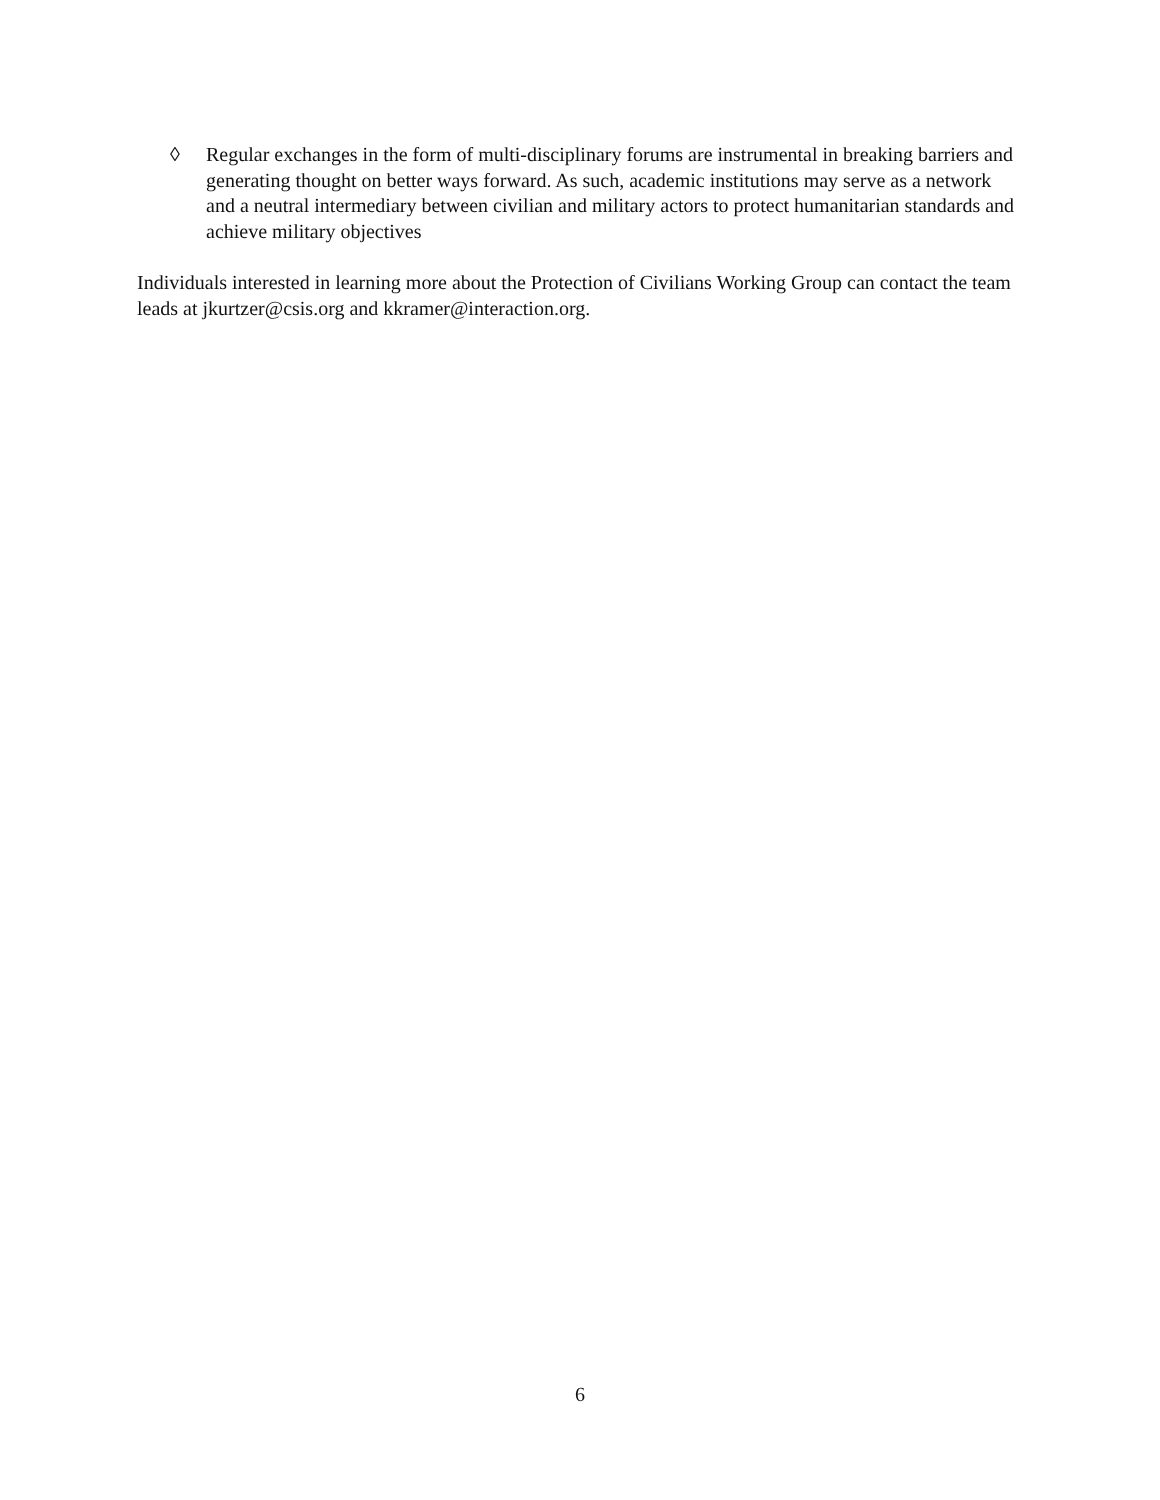◊ Regular exchanges in the form of multi-disciplinary forums are instrumental in breaking barriers and generating thought on better ways forward. As such, academic institutions may serve as a network and a neutral intermediary between civilian and military actors to protect humanitarian standards and achieve military objectives
Individuals interested in learning more about the Protection of Civilians Working Group can contact the team leads at jkurtzer@csis.org and kkramer@interaction.org.
6